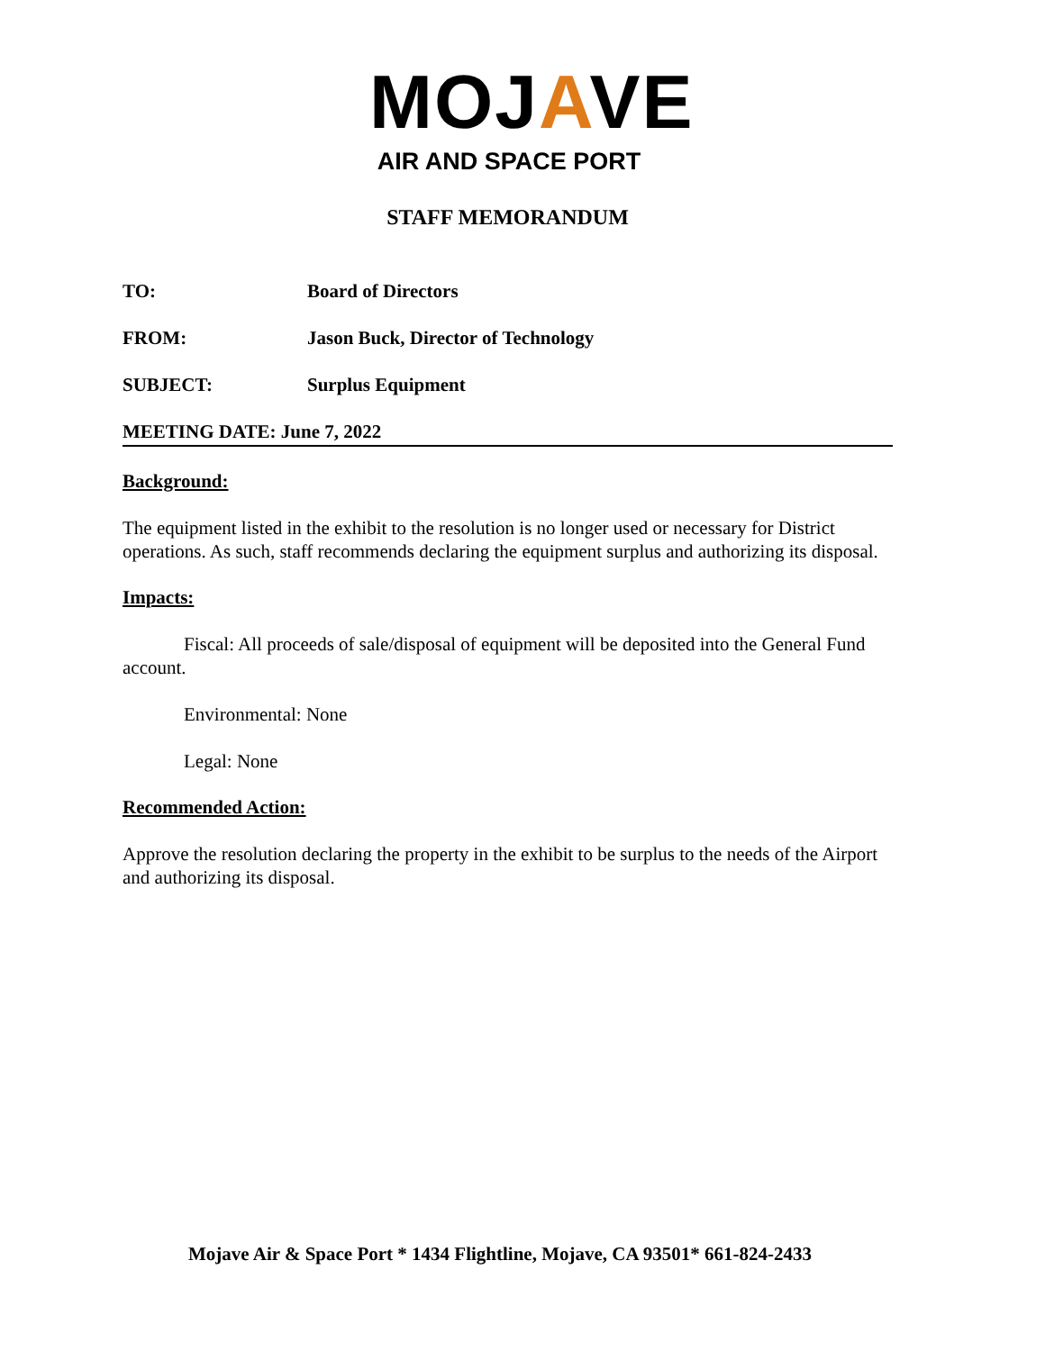MOJAVE
AIR AND SPACE PORT
STAFF MEMORANDUM
TO: Board of Directors
FROM: Jason Buck, Director of Technology
SUBJECT: Surplus Equipment
MEETING DATE: June 7, 2022
Background:
The equipment listed in the exhibit to the resolution is no longer used or necessary for District operations. As such, staff recommends declaring the equipment surplus and authorizing its disposal.
Impacts:
Fiscal: All proceeds of sale/disposal of equipment will be deposited into the General Fund account.
Environmental: None
Legal: None
Recommended Action:
Approve the resolution declaring the property in the exhibit to be surplus to the needs of the Airport and authorizing its disposal.
Mojave Air & Space Port * 1434 Flightline, Mojave, CA 93501* 661-824-2433